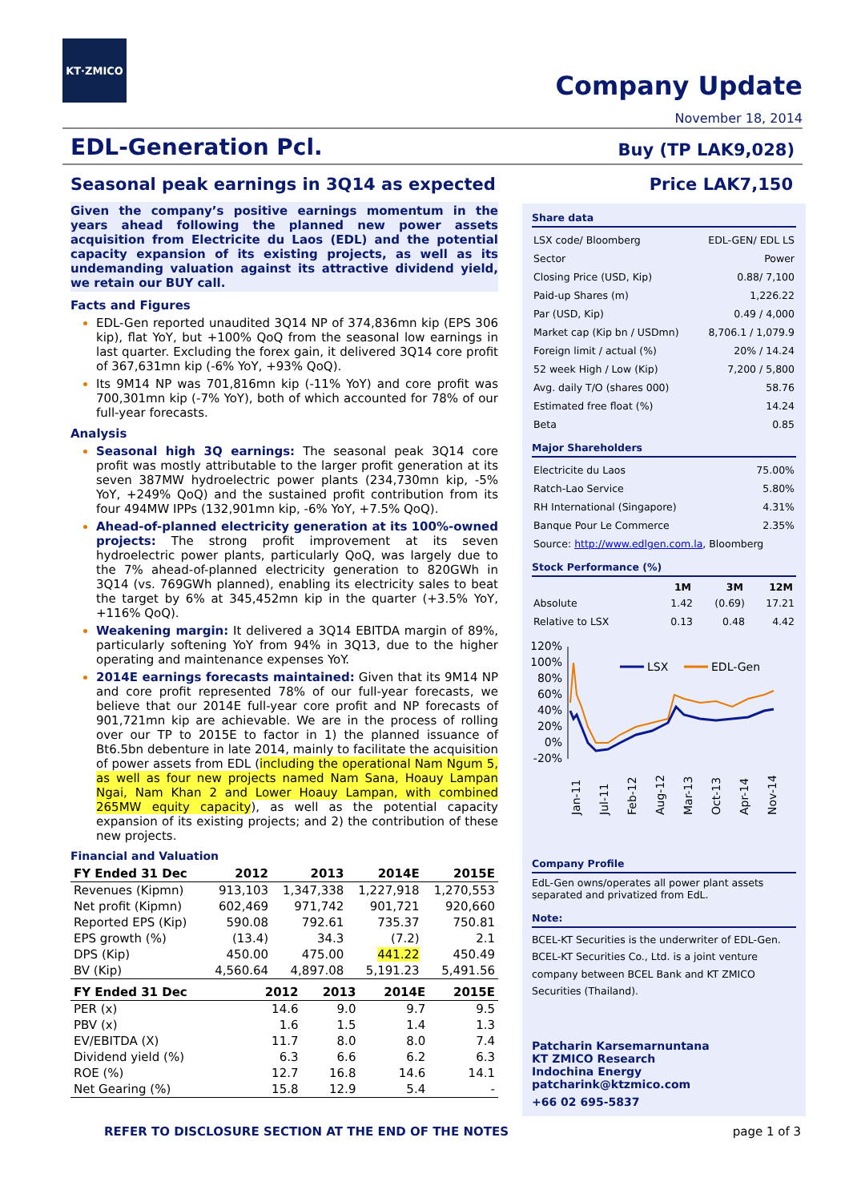KT·ZMICO
Company Update
November 18, 2014
EDL-Generation Pcl. Buy (TP LAK9,028)
Seasonal peak earnings in 3Q14 as expected
Given the company’s positive earnings momentum in the years ahead following the planned new power assets acquisition from Electricite du Laos (EDL) and the potential capacity expansion of its existing projects, as well as its undemanding valuation against its attractive dividend yield, we retain our BUY call.
Facts and Figures
EDL-Gen reported unaudited 3Q14 NP of 374,836mn kip (EPS 306 kip), flat YoY, but +100% QoQ from the seasonal low earnings in last quarter. Excluding the forex gain, it delivered 3Q14 core profit of 367,631mn kip (-6% YoY, +93% QoQ).
Its 9M14 NP was 701,816mn kip (-11% YoY) and core profit was 700,301mn kip (-7% YoY), both of which accounted for 78% of our full-year forecasts.
Analysis
Seasonal high 3Q earnings: The seasonal peak 3Q14 core profit was mostly attributable to the larger profit generation at its seven 387MW hydroelectric power plants (234,730mn kip, -5% YoY, +249% QoQ) and the sustained profit contribution from its four 494MW IPPs (132,901mn kip, -6% YoY, +7.5% QoQ).
Ahead-of-planned electricity generation at its 100%-owned projects: The strong profit improvement at its seven hydroelectric power plants, particularly QoQ, was largely due to the 7% ahead-of-planned electricity generation to 820GWh in 3Q14 (vs. 769GWh planned), enabling its electricity sales to beat the target by 6% at 345,452mn kip in the quarter (+3.5% YoY, +116% QoQ).
Weakening margin: It delivered a 3Q14 EBITDA margin of 89%, particularly softening YoY from 94% in 3Q13, due to the higher operating and maintenance expenses YoY.
2014E earnings forecasts maintained: Given that its 9M14 NP and core profit represented 78% of our full-year forecasts, we believe that our 2014E full-year core profit and NP forecasts of 901,721mn kip are achievable. We are in the process of rolling over our TP to 2015E to factor in 1) the planned issuance of Bt6.5bn debenture in late 2014, mainly to facilitate the acquisition of power assets from EDL (including the operational Nam Ngum 5, as well as four new projects named Nam Sana, Hoauy Lampan Ngai, Nam Khan 2 and Lower Hoauy Lampan, with combined 265MW equity capacity), as well as the potential capacity expansion of its existing projects; and 2) the contribution of these new projects.
Financial and Valuation
| FY Ended 31 Dec | 2012 | 2013 | 2014E | 2015E |
| --- | --- | --- | --- | --- |
| Revenues (Kipmn) | 913,103 | 1,347,338 | 1,227,918 | 1,270,553 |
| Net profit (Kipmn) | 602,469 | 971,742 | 901,721 | 920,660 |
| Reported EPS (Kip) | 590.08 | 792.61 | 735.37 | 750.81 |
| EPS growth (%) | (13.4) | 34.3 | (7.2) | 2.1 |
| DPS (Kip) | 450.00 | 475.00 | 441.22 | 450.49 |
| BV (Kip) | 4,560.64 | 4,897.08 | 5,191.23 | 5,491.56 |
| FY Ended 31 Dec | 2012 | 2013 | 2014E | 2015E |
| --- | --- | --- | --- | --- |
| PER (x) | 14.6 | 9.0 | 9.7 | 9.5 |
| PBV (x) | 1.6 | 1.5 | 1.4 | 1.3 |
| EV/EBITDA (X) | 11.7 | 8.0 | 8.0 | 7.4 |
| Dividend yield (%) | 6.3 | 6.6 | 6.2 | 6.3 |
| ROE (%) | 12.7 | 16.8 | 14.6 | 14.1 |
| Net Gearing (%) | 15.8 | 12.9 | 5.4 | - |
Price LAK7,150
Share data
| LSX code/ Bloomberg | EDL-GEN/ EDL LS |
| Sector | Power |
| Closing Price (USD, Kip) | 0.88/ 7,100 |
| Paid-up Shares (m) | 1,226.22 |
| Par (USD, Kip) | 0.49 / 4,000 |
| Market cap (Kip bn / USDmn) | 8,706.1 / 1,079.9 |
| Foreign limit / actual (%) | 20% / 14.24 |
| 52 week High / Low (Kip) | 7,200 / 5,800 |
| Avg. daily T/O (shares 000) | 58.76 |
| Estimated free float (%) | 14.24 |
| Beta | 0.85 |
Major Shareholders
| Electricite du Laos | 75.00% |
| Ratch-Lao Service | 5.80% |
| RH International (Singapore) | 4.31% |
| Banque Pour Le Commerce | 2.35% |
| Source: http://www.edlgen.com.la , Bloomberg | |
Stock Performance (%)
| | 1M | 3M | 12M |
| --- | --- | --- | --- |
| Absolute | 1.42 | (0.69) | 17.21 |
| Relative to LSX | 0.13 | 0.48 | 4.42 |
120%
100%
80%
60%
40%
20%
0%
-20%
LSX
EDL-Gen
Jan-11
Jul-11
Feb-12
Aug-12
Mar-13
Oct-13
Apr-14
Nov-14
Company Profile
EdL-Gen owns/operates all power plant assets separated and privatized from EdL.
Note:
BCEL-KT Securities is the underwriter of EDL-Gen.
BCEL-KT Securities Co., Ltd. is a joint venture company between BCEL Bank and KT ZMICO Securities (Thailand).
Patcharin Karsemarnuntana
KT ZMICO Research
Indochina Energy
patcharink@ktzmico.com
+66 02 695-5837
REFER TO DISCLOSURE SECTION AT THE END OF THE NOTES page 1 of 3